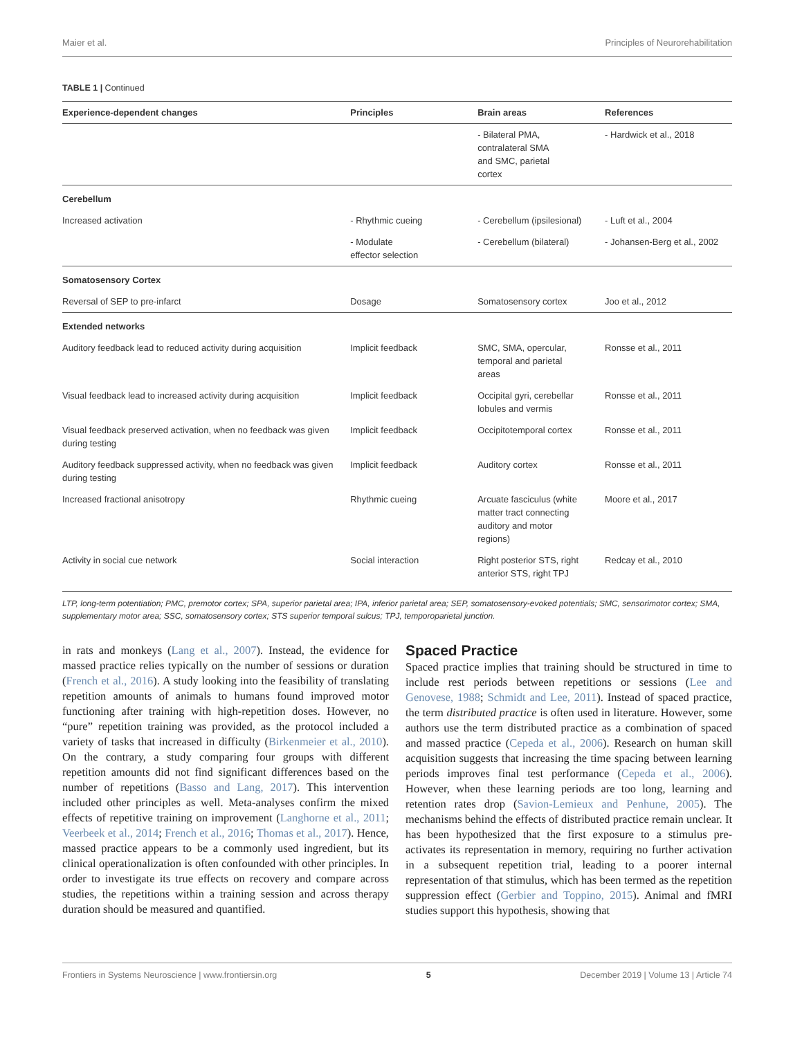Maier et al. Principles of Neurorehabilitation
TABLE 1 | Continued
| Experience-dependent changes | Principles | Brain areas | References |
| --- | --- | --- | --- |
| | | - Bilateral PMA, contralateral SMA and SMC, parietal cortex | - Hardwick et al., 2018 |
| Cerebellum | | | |
| Increased activation | - Rhythmic cueing | - Cerebellum (ipsilesional) | - Luft et al., 2004 |
| | - Modulate effector selection | - Cerebellum (bilateral) | - Johansen-Berg et al., 2002 |
| Somatosensory Cortex | | | |
| Reversal of SEP to pre-infarct | Dosage | Somatosensory cortex | Joo et al., 2012 |
| Extended networks | | | |
| Auditory feedback lead to reduced activity during acquisition | Implicit feedback | SMC, SMA, opercular, temporal and parietal areas | Ronsse et al., 2011 |
| Visual feedback lead to increased activity during acquisition | Implicit feedback | Occipital gyri, cerebellar lobules and vermis | Ronsse et al., 2011 |
| Visual feedback preserved activation, when no feedback was given during testing | Implicit feedback | Occipitotemporal cortex | Ronsse et al., 2011 |
| Auditory feedback suppressed activity, when no feedback was given during testing | Implicit feedback | Auditory cortex | Ronsse et al., 2011 |
| Increased fractional anisotropy | Rhythmic cueing | Arcuate fasciculus (white matter tract connecting auditory and motor regions) | Moore et al., 2017 |
| Activity in social cue network | Social interaction | Right posterior STS, right anterior STS, right TPJ | Redcay et al., 2010 |
LTP, long-term potentiation; PMC, premotor cortex; SPA, superior parietal area; IPA, inferior parietal area; SEP, somatosensory-evoked potentials; SMC, sensorimotor cortex; SMA, supplementary motor area; SSC, somatosensory cortex; STS superior temporal sulcus; TPJ, temporoparietal junction.
in rats and monkeys (Lang et al., 2007). Instead, the evidence for massed practice relies typically on the number of sessions or duration (French et al., 2016). A study looking into the feasibility of translating repetition amounts of animals to humans found improved motor functioning after training with high-repetition doses. However, no “pure” repetition training was provided, as the protocol included a variety of tasks that increased in difficulty (Birkenmeier et al., 2010). On the contrary, a study comparing four groups with different repetition amounts did not find significant differences based on the number of repetitions (Basso and Lang, 2017). This intervention included other principles as well. Meta-analyses confirm the mixed effects of repetitive training on improvement (Langhorne et al., 2011; Veerbeek et al., 2014; French et al., 2016; Thomas et al., 2017). Hence, massed practice appears to be a commonly used ingredient, but its clinical operationalization is often confounded with other principles. In order to investigate its true effects on recovery and compare across studies, the repetitions within a training session and across therapy duration should be measured and quantified.
Spaced Practice
Spaced practice implies that training should be structured in time to include rest periods between repetitions or sessions (Lee and Genovese, 1988; Schmidt and Lee, 2011). Instead of spaced practice, the term distributed practice is often used in literature. However, some authors use the term distributed practice as a combination of spaced and massed practice (Cepeda et al., 2006). Research on human skill acquisition suggests that increasing the time spacing between learning periods improves final test performance (Cepeda et al., 2006). However, when these learning periods are too long, learning and retention rates drop (Savion-Lemieux and Penhune, 2005). The mechanisms behind the effects of distributed practice remain unclear. It has been hypothesized that the first exposure to a stimulus pre-activates its representation in memory, requiring no further activation in a subsequent repetition trial, leading to a poorer internal representation of that stimulus, which has been termed as the repetition suppression effect (Gerbier and Toppino, 2015). Animal and fMRI studies support this hypothesis, showing that
Frontiers in Systems Neuroscience | www.frontiersin.org 5 December 2019 | Volume 13 | Article 74